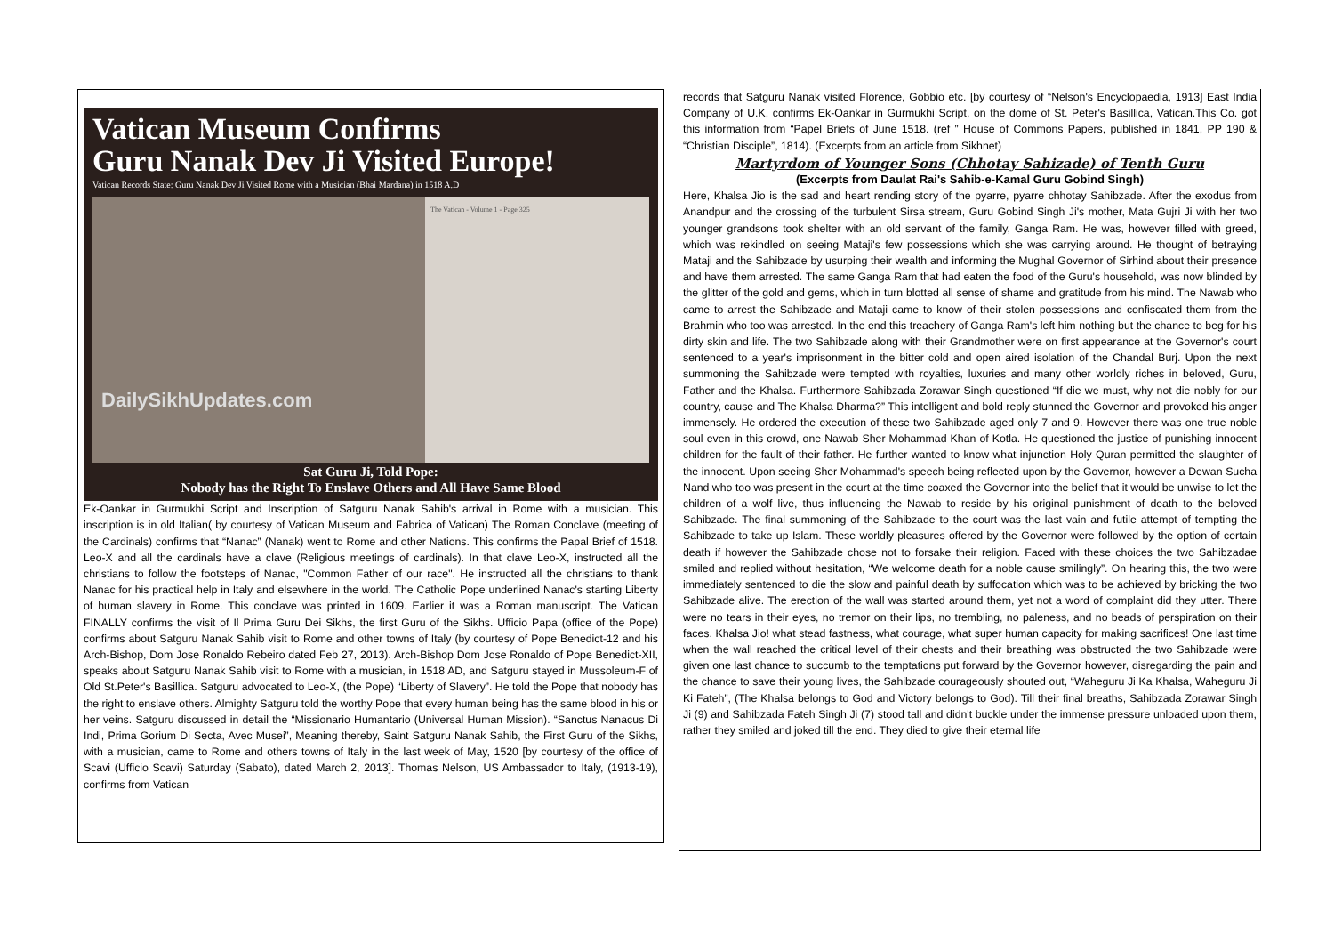Vatican Museum Confirms
Guru Nanak Dev Ji Visited Europe!
Vatican Records State: Guru Nanak Dev Ji Visited Rome with a Musician (Bhai Mardana) in 1518 A.D
DailySikhUpdates.com
The Vatican - Volume 1 - Page 325
Sat Guru Ji, Told Pope:
Nobody has the Right To Enslave Others and All Have Same Blood
Ek-Oankar in Gurmukhi Script and Inscription of Satguru Nanak Sahib's arrival in Rome with a musician. This inscription is in old Italian( by courtesy of Vatican Museum and Fabrica of Vatican) The Roman Conclave (meeting of the Cardinals) confirms that “Nanac” (Nanak) went to Rome and other Nations. This confirms the Papal Brief of 1518. Leo-X and all the cardinals have a clave (Religious meetings of cardinals). In that clave Leo-X, instructed all the christians to follow the footsteps of Nanac, "Common Father of our race". He instructed all the christians to thank Nanac for his practical help in Italy and elsewhere in the world. The Catholic Pope underlined Nanac's starting Liberty of human slavery in Rome. This conclave was printed in 1609. Earlier it was a Roman manuscript. The Vatican FINALLY confirms the visit of Il Prima Guru Dei Sikhs, the first Guru of the Sikhs. Ufficio Papa (office of the Pope) confirms about Satguru Nanak Sahib visit to Rome and other towns of Italy (by courtesy of Pope Benedict-12 and his Arch-Bishop, Dom Jose Ronaldo Rebeiro dated Feb 27, 2013). Arch-Bishop Dom Jose Ronaldo of Pope Benedict-XII, speaks about Satguru Nanak Sahib visit to Rome with a musician, in 1518 AD, and Satguru stayed in Mussoleum-F of Old St.Peter's Basillica. Satguru advocated to Leo-X, (the Pope) “Liberty of Slavery”. He told the Pope that nobody has the right to enslave others. Almighty Satguru told the worthy Pope that every human being has the same blood in his or her veins. Satguru discussed in detail the “Missionario Humantario (Universal Human Mission). “Sanctus Nanacus Di Indi, Prima Gorium Di Secta, Avec Musei”, Meaning thereby, Saint Satguru Nanak Sahib, the First Guru of the Sikhs, with a musician, came to Rome and others towns of Italy in the last week of May, 1520 [by courtesy of the office of Scavi (Ufficio Scavi) Saturday (Sabato), dated March 2, 2013]. Thomas Nelson, US Ambassador to Italy, (1913-19), confirms from Vatican
records that Satguru Nanak visited Florence, Gobbio etc. [by courtesy of “Nelson's Encyclopaedia, 1913] East India Company of U.K, confirms Ek-Oankar in Gurmukhi Script, on the dome of St. Peter's Basillica, Vatican.This Co. got this information from “Papel Briefs of June 1518. (ref ” House of Commons Papers, published in 1841, PP 190 & “Christian Disciple”, 1814). (Excerpts from an article from Sikhnet)
Martyrdom of Younger Sons (Chhotay Sahizade) of Tenth Guru
(Excerpts from Daulat Rai's Sahib-e-Kamal Guru Gobind Singh)
Here, Khalsa Jio is the sad and heart rending story of the pyarre, pyarre chhotay Sahibzade. After the exodus from Anandpur and the crossing of the turbulent Sirsa stream, Guru Gobind Singh Ji's mother, Mata Gujri Ji with her two younger grandsons took shelter with an old servant of the family, Ganga Ram. He was, however filled with greed, which was rekindled on seeing Mataji's few possessions which she was carrying around. He thought of betraying Mataji and the Sahibzade by usurping their wealth and informing the Mughal Governor of Sirhind about their presence and have them arrested. The same Ganga Ram that had eaten the food of the Guru's household, was now blinded by the glitter of the gold and gems, which in turn blotted all sense of shame and gratitude from his mind. The Nawab who came to arrest the Sahibzade and Mataji came to know of their stolen possessions and confiscated them from the Brahmin who too was arrested. In the end this treachery of Ganga Ram's left him nothing but the chance to beg for his dirty skin and life. The two Sahibzade along with their Grandmother were on first appearance at the Governor's court sentenced to a year's imprisonment in the bitter cold and open aired isolation of the Chandal Burj. Upon the next summoning the Sahibzade were tempted with royalties, luxuries and many other worldly riches in beloved, Guru, Father and the Khalsa. Furthermore Sahibzada Zorawar Singh questioned “If die we must, why not die nobly for our country, cause and The Khalsa Dharma?” This intelligent and bold reply stunned the Governor and provoked his anger immensely. He ordered the execution of these two Sahibzade aged only 7 and 9. However there was one true noble soul even in this crowd, one Nawab Sher Mohammad Khan of Kotla. He questioned the justice of punishing innocent children for the fault of their father. He further wanted to know what injunction Holy Quran permitted the slaughter of the innocent. Upon seeing Sher Mohammad's speech being reflected upon by the Governor, however a Dewan Sucha Nand who too was present in the court at the time coaxed the Governor into the belief that it would be unwise to let the children of a wolf live, thus influencing the Nawab to reside by his original punishment of death to the beloved Sahibzade. The final summoning of the Sahibzade to the court was the last vain and futile attempt of tempting the Sahibzade to take up Islam. These worldly pleasures offered by the Governor were followed by the option of certain death if however the Sahibzade chose not to forsake their religion. Faced with these choices the two Sahibzadae smiled and replied without hesitation, “We welcome death for a noble cause smilingly”. On hearing this, the two were immediately sentenced to die the slow and painful death by suffocation which was to be achieved by bricking the two Sahibzade alive. The erection of the wall was started around them, yet not a word of complaint did they utter. There were no tears in their eyes, no tremor on their lips, no trembling, no paleness, and no beads of perspiration on their faces. Khalsa Jio! what stead fastness, what courage, what super human capacity for making sacrifices! One last time when the wall reached the critical level of their chests and their breathing was obstructed the two Sahibzade were given one last chance to succumb to the temptations put forward by the Governor however, disregarding the pain and the chance to save their young lives, the Sahibzade courageously shouted out, “Waheguru Ji Ka Khalsa, Waheguru Ji Ki Fateh”, (The Khalsa belongs to God and Victory belongs to God). Till their final breaths, Sahibzada Zorawar Singh Ji (9) and Sahibzada Fateh Singh Ji (7) stood tall and didn't buckle under the immense pressure unloaded upon them, rather they smiled and joked till the end. They died to give their eternal life